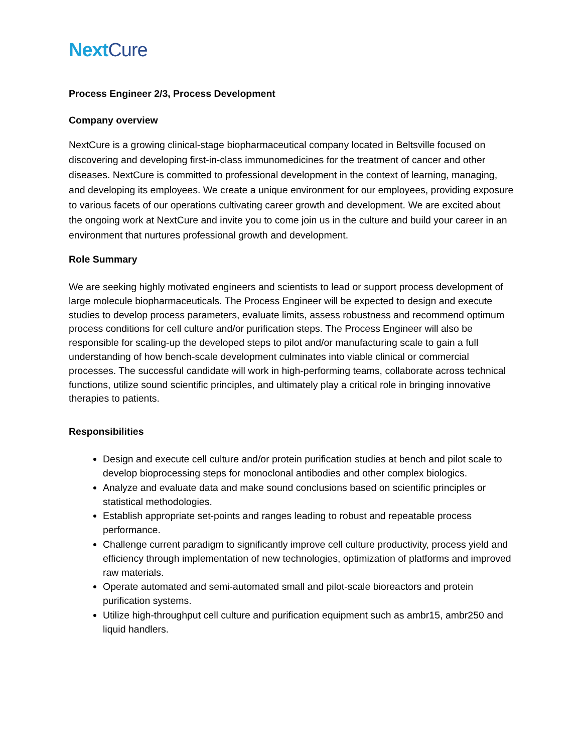NextCure
Process Engineer 2/3, Process Development
Company overview
NextCure is a growing clinical-stage biopharmaceutical company located in Beltsville focused on discovering and developing first-in-class immunomedicines for the treatment of cancer and other diseases. NextCure is committed to professional development in the context of learning, managing, and developing its employees. We create a unique environment for our employees, providing exposure to various facets of our operations cultivating career growth and development. We are excited about the ongoing work at NextCure and invite you to come join us in the culture and build your career in an environment that nurtures professional growth and development.
Role Summary
We are seeking highly motivated engineers and scientists to lead or support process development of large molecule biopharmaceuticals. The Process Engineer will be expected to design and execute studies to develop process parameters, evaluate limits, assess robustness and recommend optimum process conditions for cell culture and/or purification steps. The Process Engineer will also be responsible for scaling-up the developed steps to pilot and/or manufacturing scale to gain a full understanding of how bench-scale development culminates into viable clinical or commercial processes. The successful candidate will work in high-performing teams, collaborate across technical functions, utilize sound scientific principles, and ultimately play a critical role in bringing innovative therapies to patients.
Responsibilities
Design and execute cell culture and/or protein purification studies at bench and pilot scale to develop bioprocessing steps for monoclonal antibodies and other complex biologics.
Analyze and evaluate data and make sound conclusions based on scientific principles or statistical methodologies.
Establish appropriate set-points and ranges leading to robust and repeatable process performance.
Challenge current paradigm to significantly improve cell culture productivity, process yield and efficiency through implementation of new technologies, optimization of platforms and improved raw materials.
Operate automated and semi-automated small and pilot-scale bioreactors and protein purification systems.
Utilize high-throughput cell culture and purification equipment such as ambr15, ambr250 and liquid handlers.